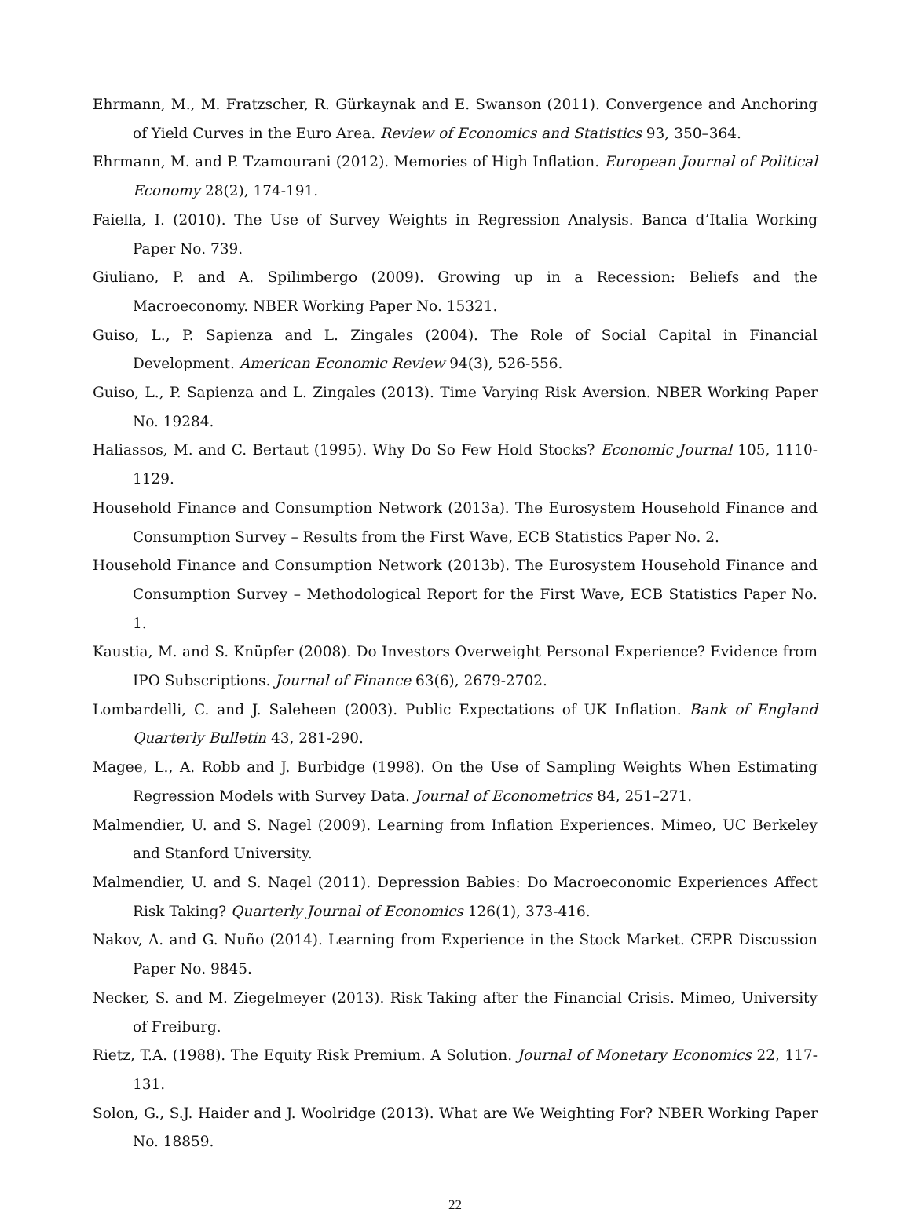Ehrmann, M., M. Fratzscher, R. Gürkaynak and E. Swanson (2011). Convergence and Anchoring of Yield Curves in the Euro Area. Review of Economics and Statistics 93, 350–364.
Ehrmann, M. and P. Tzamourani (2012). Memories of High Inflation. European Journal of Political Economy 28(2), 174-191.
Faiella, I. (2010). The Use of Survey Weights in Regression Analysis. Banca d’Italia Working Paper No. 739.
Giuliano, P. and A. Spilimbergo (2009). Growing up in a Recession: Beliefs and the Macroeconomy. NBER Working Paper No. 15321.
Guiso, L., P. Sapienza and L. Zingales (2004). The Role of Social Capital in Financial Development. American Economic Review 94(3), 526-556.
Guiso, L., P. Sapienza and L. Zingales (2013). Time Varying Risk Aversion. NBER Working Paper No. 19284.
Haliassos, M. and C. Bertaut (1995). Why Do So Few Hold Stocks? Economic Journal 105, 1110-1129.
Household Finance and Consumption Network (2013a). The Eurosystem Household Finance and Consumption Survey – Results from the First Wave, ECB Statistics Paper No. 2.
Household Finance and Consumption Network (2013b). The Eurosystem Household Finance and Consumption Survey – Methodological Report for the First Wave, ECB Statistics Paper No. 1.
Kaustia, M. and S. Knüpfer (2008). Do Investors Overweight Personal Experience? Evidence from IPO Subscriptions. Journal of Finance 63(6), 2679-2702.
Lombardelli, C. and J. Saleheen (2003). Public Expectations of UK Inflation. Bank of England Quarterly Bulletin 43, 281-290.
Magee, L., A. Robb and J. Burbidge (1998). On the Use of Sampling Weights When Estimating Regression Models with Survey Data. Journal of Econometrics 84, 251–271.
Malmendier, U. and S. Nagel (2009). Learning from Inflation Experiences. Mimeo, UC Berkeley and Stanford University.
Malmendier, U. and S. Nagel (2011). Depression Babies: Do Macroeconomic Experiences Affect Risk Taking? Quarterly Journal of Economics 126(1), 373-416.
Nakov, A. and G. Nuño (2014). Learning from Experience in the Stock Market. CEPR Discussion Paper No. 9845.
Necker, S. and M. Ziegelmeyer (2013). Risk Taking after the Financial Crisis. Mimeo, University of Freiburg.
Rietz, T.A. (1988). The Equity Risk Premium. A Solution. Journal of Monetary Economics 22, 117-131.
Solon, G., S.J. Haider and J. Woolridge (2013). What are We Weighting For? NBER Working Paper No. 18859.
22